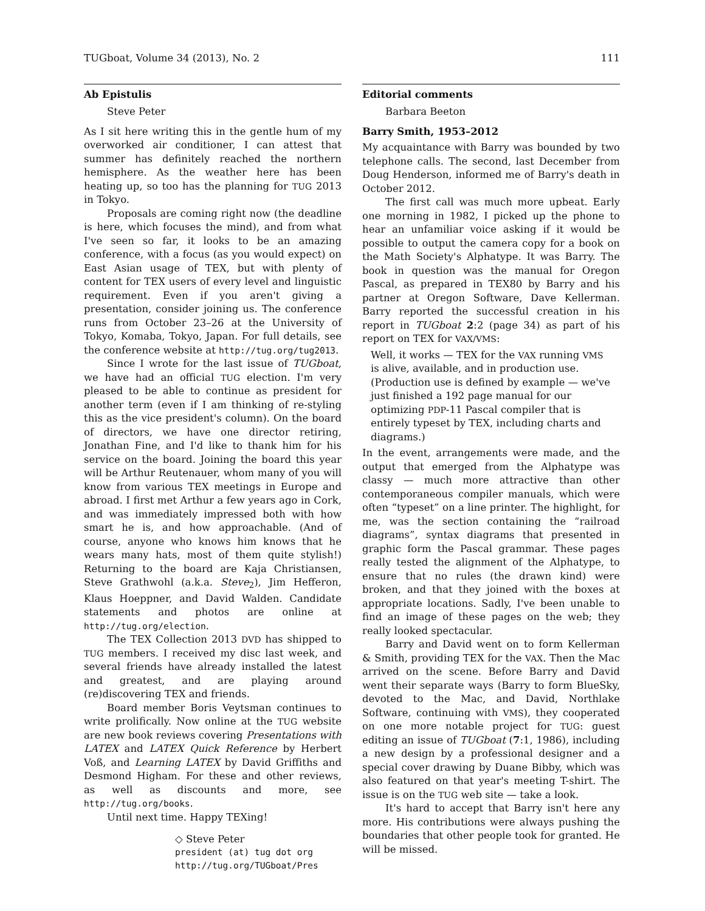TUGboat, Volume 34 (2013), No. 2 111
Ab Epistulis
Steve Peter
As I sit here writing this in the gentle hum of my overworked air conditioner, I can attest that summer has definitely reached the northern hemisphere. As the weather here has been heating up, so too has the planning for TUG 2013 in Tokyo.
Proposals are coming right now (the deadline is here, which focuses the mind), and from what I've seen so far, it looks to be an amazing conference, with a focus (as you would expect) on East Asian usage of TEX, but with plenty of content for TEX users of every level and linguistic requirement. Even if you aren't giving a presentation, consider joining us. The conference runs from October 23–26 at the University of Tokyo, Komaba, Tokyo, Japan. For full details, see the conference website at http://tug.org/tug2013.
Since I wrote for the last issue of TUGboat, we have had an official TUG election. I'm very pleased to be able to continue as president for another term (even if I am thinking of re-styling this as the vice president's column). On the board of directors, we have one director retiring, Jonathan Fine, and I'd like to thank him for his service on the board. Joining the board this year will be Arthur Reutenauer, whom many of you will know from various TEX meetings in Europe and abroad. I first met Arthur a few years ago in Cork, and was immediately impressed both with how smart he is, and how approachable. (And of course, anyone who knows him knows that he wears many hats, most of them quite stylish!) Returning to the board are Kaja Christiansen, Steve Grathwohl (a.k.a. Steve<sub>2</sub>), Jim Hefferon, Klaus Hoeppner, and David Walden. Candidate statements and photos are online at http://tug.org/election.
The TEX Collection 2013 DVD has shipped to TUG members. I received my disc last week, and several friends have already installed the latest and greatest, and are playing around (re)discovering TEX and friends.
Board member Boris Veytsman continues to write prolifically. Now online at the TUG website are new book reviews covering Presentations with LATEX and LATEX Quick Reference by Herbert Voß, and Learning LATEX by David Griffiths and Desmond Higham. For these and other reviews, as well as discounts and more, see http://tug.org/books.
Until next time. Happy TEXing!
◇ Steve Peter
president (at) tug dot org
http://tug.org/TUGboat/Pres
Editorial comments
Barbara Beeton
Barry Smith, 1953–2012
My acquaintance with Barry was bounded by two telephone calls. The second, last December from Doug Henderson, informed me of Barry's death in October 2012.
The first call was much more upbeat. Early one morning in 1982, I picked up the phone to hear an unfamiliar voice asking if it would be possible to output the camera copy for a book on the Math Society's Alphatype. It was Barry. The book in question was the manual for Oregon Pascal, as prepared in TEX80 by Barry and his partner at Oregon Software, Dave Kellerman. Barry reported the successful creation in his report in TUGboat 2:2 (page 34) as part of his report on TEX for VAX/VMS:
Well, it works — TEX for the VAX running VMS is alive, available, and in production use. (Production use is defined by example — we've just finished a 192 page manual for our optimizing PDP-11 Pascal compiler that is entirely typeset by TEX, including charts and diagrams.)
In the event, arrangements were made, and the output that emerged from the Alphatype was classy — much more attractive than other contemporaneous compiler manuals, which were often “typeset” on a line printer. The highlight, for me, was the section containing the “railroad diagrams”, syntax diagrams that presented in graphic form the Pascal grammar. These pages really tested the alignment of the Alphatype, to ensure that no rules (the drawn kind) were broken, and that they joined with the boxes at appropriate locations. Sadly, I've been unable to find an image of these pages on the web; they really looked spectacular.
Barry and David went on to form Kellerman & Smith, providing TEX for the VAX. Then the Mac arrived on the scene. Before Barry and David went their separate ways (Barry to form BlueSky, devoted to the Mac, and David, Northlake Software, continuing with VMS), they cooperated on one more notable project for TUG: guest editing an issue of TUGboat (7:1, 1986), including a new design by a professional designer and a special cover drawing by Duane Bibby, which was also featured on that year's meeting T-shirt. The issue is on the TUG web site — take a look.
It's hard to accept that Barry isn't here any more. His contributions were always pushing the boundaries that other people took for granted. He will be missed.